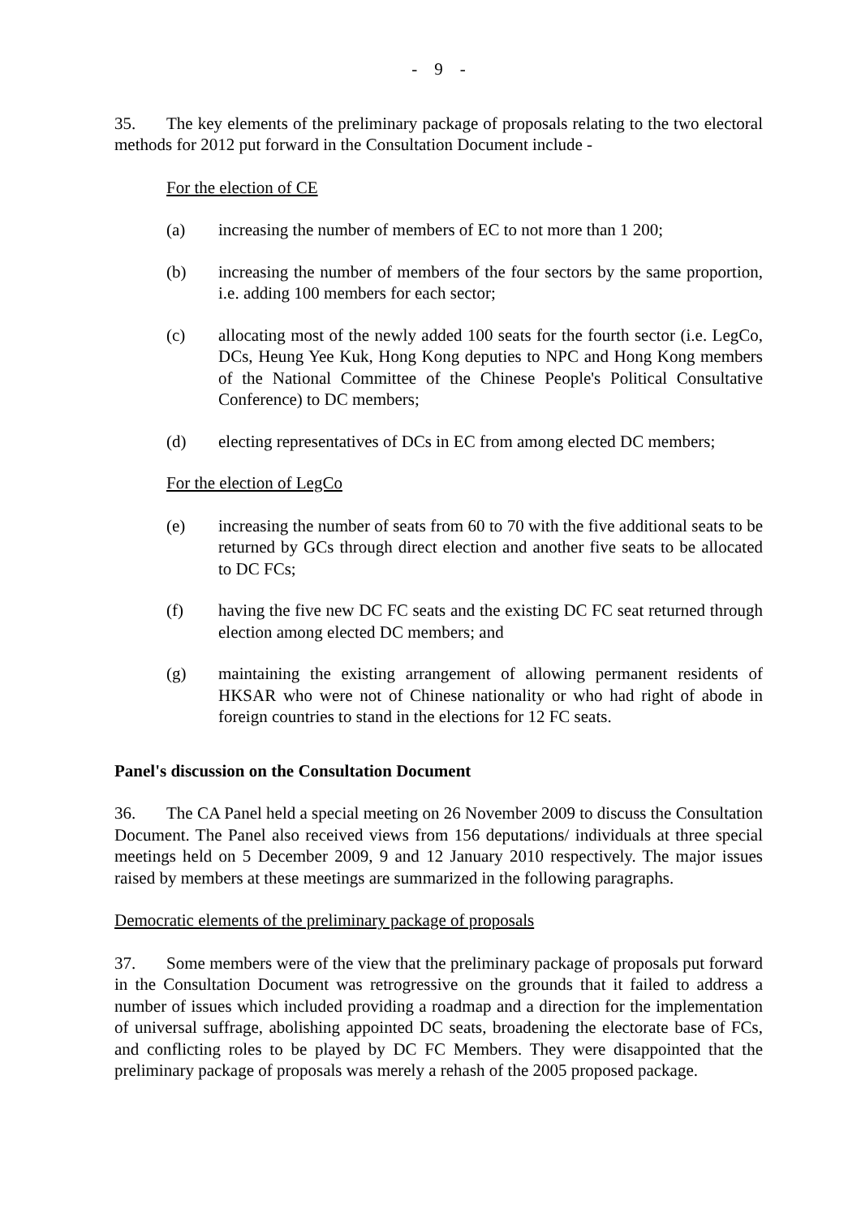- 9 -
35. The key elements of the preliminary package of proposals relating to the two electoral methods for 2012 put forward in the Consultation Document include -
For the election of CE
(a) increasing the number of members of EC to not more than 1 200;
(b) increasing the number of members of the four sectors by the same proportion, i.e. adding 100 members for each sector;
(c) allocating most of the newly added 100 seats for the fourth sector (i.e. LegCo, DCs, Heung Yee Kuk, Hong Kong deputies to NPC and Hong Kong members of the National Committee of the Chinese People's Political Consultative Conference) to DC members;
(d) electing representatives of DCs in EC from among elected DC members;
For the election of LegCo
(e) increasing the number of seats from 60 to 70 with the five additional seats to be returned by GCs through direct election and another five seats to be allocated to DC FCs;
(f) having the five new DC FC seats and the existing DC FC seat returned through election among elected DC members; and
(g) maintaining the existing arrangement of allowing permanent residents of HKSAR who were not of Chinese nationality or who had right of abode in foreign countries to stand in the elections for 12 FC seats.
Panel's discussion on the Consultation Document
36. The CA Panel held a special meeting on 26 November 2009 to discuss the Consultation Document. The Panel also received views from 156 deputations/ individuals at three special meetings held on 5 December 2009, 9 and 12 January 2010 respectively. The major issues raised by members at these meetings are summarized in the following paragraphs.
Democratic elements of the preliminary package of proposals
37. Some members were of the view that the preliminary package of proposals put forward in the Consultation Document was retrogressive on the grounds that it failed to address a number of issues which included providing a roadmap and a direction for the implementation of universal suffrage, abolishing appointed DC seats, broadening the electorate base of FCs, and conflicting roles to be played by DC FC Members. They were disappointed that the preliminary package of proposals was merely a rehash of the 2005 proposed package.